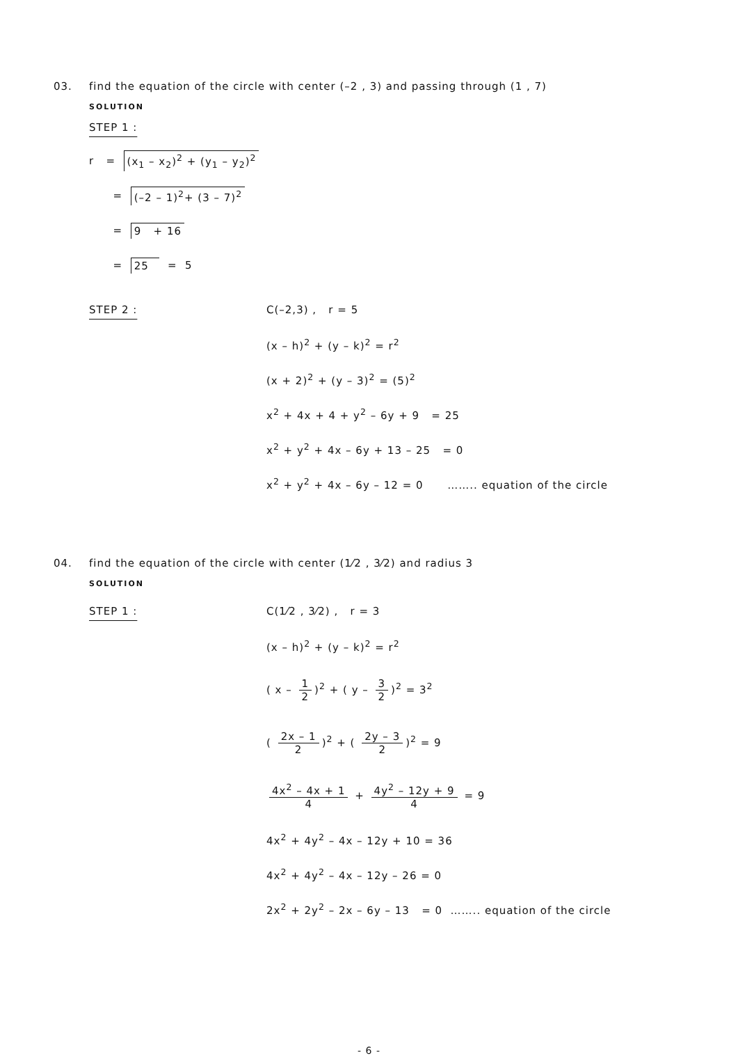03. find the equation of the circle with center (–2 , 3) and passing through (1 , 7)
SOLUTION
STEP 1 :
r = (x<sub>1</sub> – x<sub>2</sub>)<sup>2</sup> + (y<sub>1</sub> – y<sub>2</sub>)<sup>2</sup>
= (–2 – 1)<sup>2</sup>+ (3 – 7)<sup>2</sup>
= 9 + 16
= 25 = 5
STEP 2 : C(–2,3) , r = 5
(x – h)<sup>2</sup> + (y – k)<sup>2</sup> = r<sup>2</sup>
(x + 2)<sup>2</sup> + (y – 3)<sup>2</sup> = (5)<sup>2</sup>
x<sup>2</sup> + 4x + 4 + y<sup>2</sup> – 6y + 9 = 25
x<sup>2</sup> + y<sup>2</sup> + 4x – 6y + 13 – 25 = 0
x<sup>2</sup> + y<sup>2</sup> + 4x – 6y – 12 = 0 …….. equation of the circle
04. find the equation of the circle with center (1⁄2 , 3⁄2) and radius 3
SOLUTION
STEP 1 : C(1⁄2 , 3⁄2) , r = 3
(x – h)<sup>2</sup> + (y – k)<sup>2</sup> = r<sup>2</sup>
( x – 1 2)<sup>2</sup> + ( y – 3 2)<sup>2</sup> = 3<sup>2</sup>
( 2x – 1 2)<sup>2</sup> + ( 2y – 3 2)<sup>2</sup> = 9
4x<sup>2</sup> – 4x + 1 4 + 4y<sup>2</sup> – 12y + 9 4 = 9
4x<sup>2</sup> + 4y<sup>2</sup> – 4x – 12y + 10 = 36
4x<sup>2</sup> + 4y<sup>2</sup> – 4x – 12y – 26 = 0
2x<sup>2</sup> + 2y<sup>2</sup> – 2x – 6y – 13 = 0 …….. equation of the circle
- 6 -